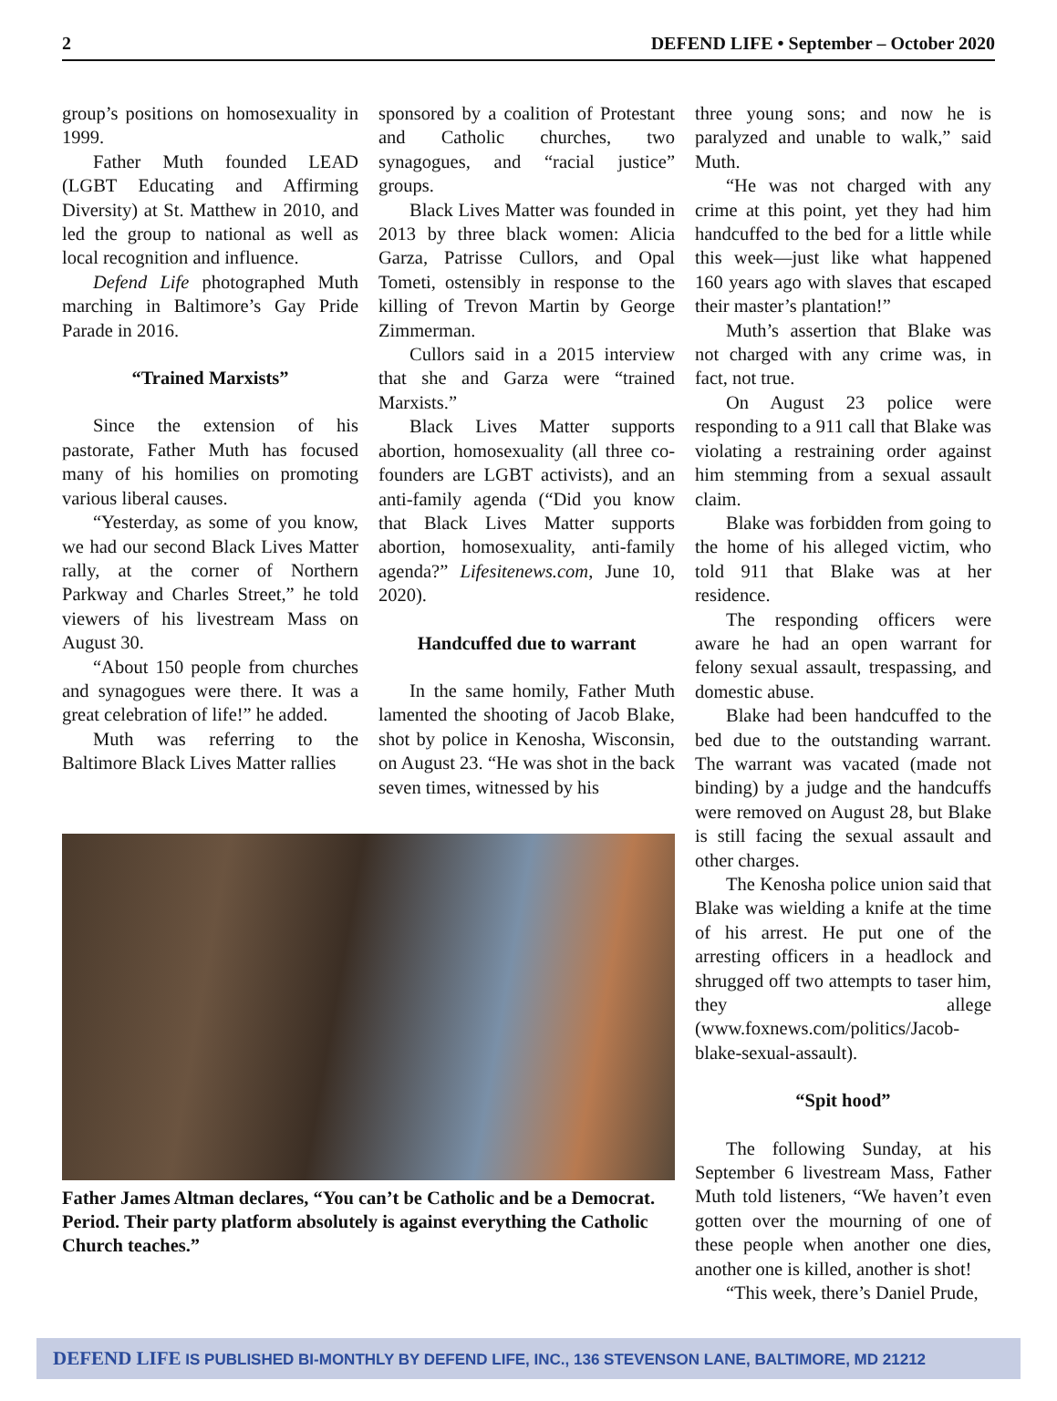2 DEFEND LIFE • September – October 2020
group’s positions on homosexuality in 1999.
Father Muth founded LEAD (LGBT Educating and Affirming Diversity) at St. Matthew in 2010, and led the group to national as well as local recognition and influence.
Defend Life photographed Muth marching in Baltimore’s Gay Pride Parade in 2016.
“Trained Marxists”
Since the extension of his pastorate, Father Muth has focused many of his homilies on promoting various liberal causes.
“Yesterday, as some of you know, we had our second Black Lives Matter rally, at the corner of Northern Parkway and Charles Street,” he told viewers of his livestream Mass on August 30.
“About 150 people from churches and synagogues were there. It was a great celebration of life!” he added.
Muth was referring to the Baltimore Black Lives Matter rallies
sponsored by a coalition of Protestant and Catholic churches, two synagogues, and “racial justice” groups.
Black Lives Matter was founded in 2013 by three black women: Alicia Garza, Patrisse Cullors, and Opal Tometi, ostensibly in response to the killing of Trevon Martin by George Zimmerman.
Cullors said in a 2015 interview that she and Garza were “trained Marxists.”
Black Lives Matter supports abortion, homosexuality (all three co-founders are LGBT activists), and an anti-family agenda (“Did you know that Black Lives Matter supports abortion, homosexuality, anti-family agenda?” Lifesitenews.com, June 10, 2020).
Handcuffed due to warrant
In the same homily, Father Muth lamented the shooting of Jacob Blake, shot by police in Kenosha, Wisconsin, on August 23. “He was shot in the back seven times, witnessed by his
Father James Altman declares, “You can’t be Catholic and be a Democrat. Period. Their party platform absolutely is against everything the Catholic Church teaches.”
three young sons; and now he is paralyzed and unable to walk,” said Muth.
“He was not charged with any crime at this point, yet they had him handcuffed to the bed for a little while this week—just like what happened 160 years ago with slaves that escaped their master’s plantation!”
Muth’s assertion that Blake was not charged with any crime was, in fact, not true.
On August 23 police were responding to a 911 call that Blake was violating a restraining order against him stemming from a sexual assault claim.
Blake was forbidden from going to the home of his alleged victim, who told 911 that Blake was at her residence.
The responding officers were aware he had an open warrant for felony sexual assault, trespassing, and domestic abuse.
Blake had been handcuffed to the bed due to the outstanding warrant. The warrant was vacated (made not binding) by a judge and the handcuffs were removed on August 28, but Blake is still facing the sexual assault and other charges.
The Kenosha police union said that Blake was wielding a knife at the time of his arrest. He put one of the arresting officers in a headlock and shrugged off two attempts to taser him, they allege (www.foxnews.com/politics/Jacob-blake-sexual-assault).
“Spit hood”
The following Sunday, at his September 6 livestream Mass, Father Muth told listeners, “We haven’t even gotten over the mourning of one of these people when another one dies, another one is killed, another is shot!
“This week, there’s Daniel Prude,
DEFEND LIFE IS PUBLISHED BI-MONTHLY BY DEFEND LIFE, INC., 136 STEVENSON LANE, BALTIMORE, MD 21212